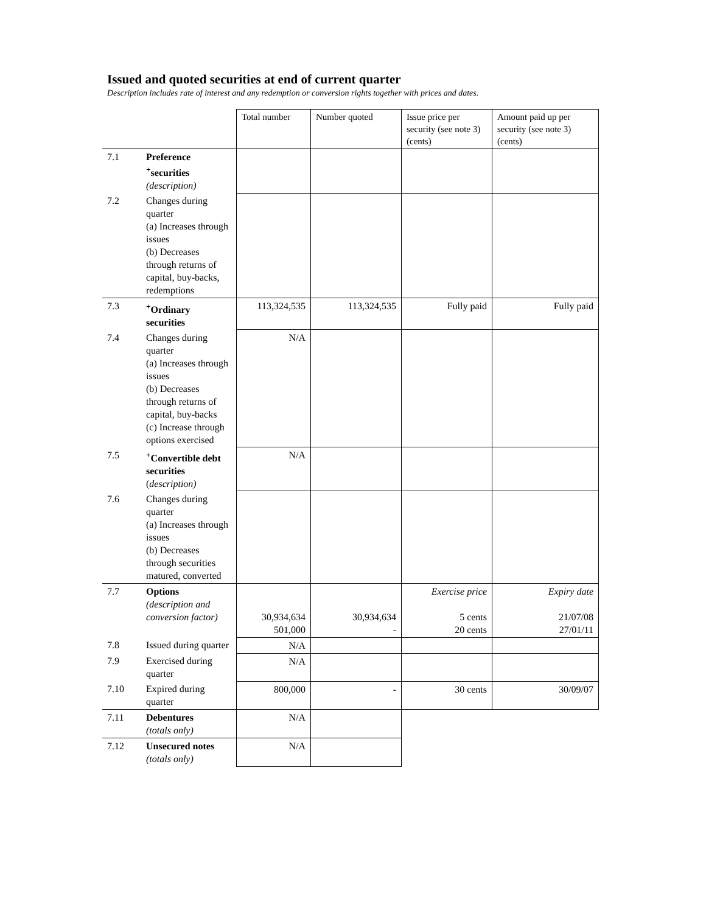Issued and quoted securities at end of current quarter
Description includes rate of interest and any redemption or conversion rights together with prices and dates.
| | | Total number | Number quoted | Issue price per security (see note 3) (cents) | Amount paid up per security (see note 3) (cents) |
| 7.1 | Preference <sup>+</sup>securities (description) | | | | |
| 7.2 | Changes during quarter (a) Increases through issues (b) Decreases through returns of capital, buy-backs, redemptions | | | | |
| 7.3 | <sup>+</sup>Ordinary securities | 113,324,535 | 113,324,535 | Fully paid | Fully paid |
| 7.4 | Changes during quarter (a) Increases through issues (b) Decreases through returns of capital, buy-backs (c) Increase through options exercised | N/A | | | |
| 7.5 | <sup>+</sup>Convertible debt securities ( description) | N/A | | | |
| 7.6 | Changes during quarter (a) Increases through issues (b) Decreases through securities matured, converted | | | | |
| 7.7 | Options (description and conversion factor) | 30,934,634 501,000 | 30,934,634 - | Exercise price 5 cents 20 cents | Expiry date 21/07/08 27/01/11 |
| 7.8 | Issued during quarter | N/A | | | |
| 7.9 | Exercised during quarter | N/A | | | |
| 7.10 | Expired during quarter | 800,000 | - | 30 cents | 30/09/07 |
| 7.11 | Debentures (totals only) | N/A | | | |
| 7.12 | Unsecured notes (totals only) | N/A | | | |